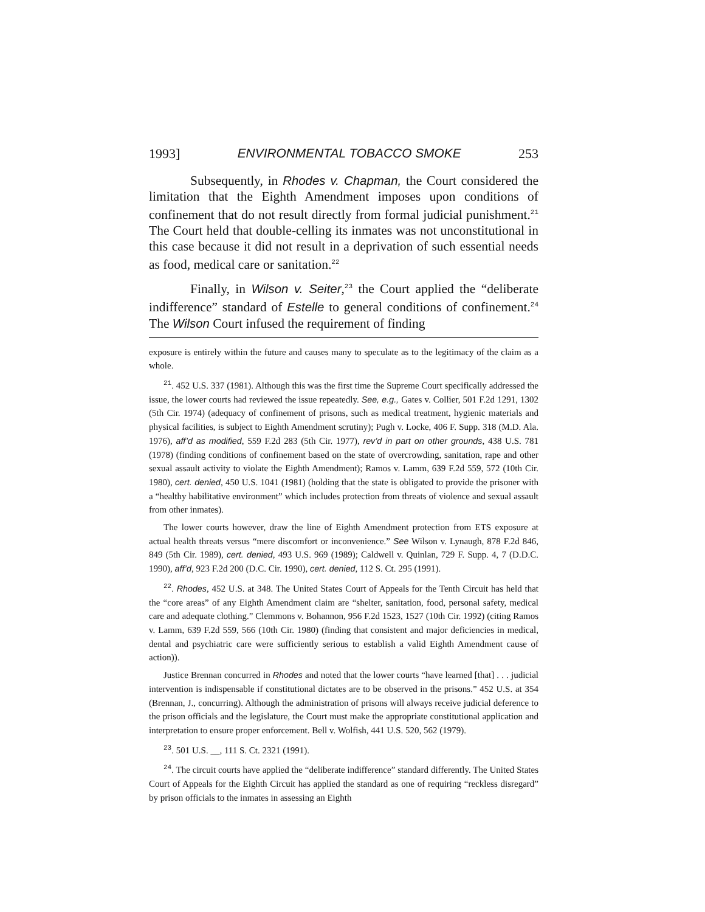1993] ENVIRONMENTAL TOBACCO SMOKE 253
Subsequently, in Rhodes v. Chapman, the Court considered the limitation that the Eighth Amendment imposes upon conditions of confinement that do not result directly from formal judicial punishment.<sup>21</sup> The Court held that double-celling its inmates was not unconstitutional in this case because it did not result in a deprivation of such essential needs as food, medical care or sanitation.<sup>22</sup>
Finally, in Wilson v. Seiter,<sup>23</sup> the Court applied the “deliberate indifference” standard of Estelle to general conditions of confinement.<sup>24</sup> The Wilson Court infused the requirement of finding
exposure is entirely within the future and causes many to speculate as to the legitimacy of the claim as a whole.
<sup>21</sup>. 452 U.S. 337 (1981). Although this was the first time the Supreme Court specifically addressed the issue, the lower courts had reviewed the issue repeatedly. See, e.g., Gates v. Collier, 501 F.2d 1291, 1302 (5th Cir. 1974) (adequacy of confinement of prisons, such as medical treatment, hygienic materials and physical facilities, is subject to Eighth Amendment scrutiny); Pugh v. Locke, 406 F. Supp. 318 (M.D. Ala. 1976), aff’d as modified, 559 F.2d 283 (5th Cir. 1977), rev’d in part on other grounds, 438 U.S. 781 (1978) (finding conditions of confinement based on the state of overcrowding, sanitation, rape and other sexual assault activity to violate the Eighth Amendment); Ramos v. Lamm, 639 F.2d 559, 572 (10th Cir. 1980), cert. denied, 450 U.S. 1041 (1981) (holding that the state is obligated to provide the prisoner with a “healthy habilitative environment” which includes protection from threats of violence and sexual assault from other inmates).
The lower courts however, draw the line of Eighth Amendment protection from ETS exposure at actual health threats versus “mere discomfort or inconvenience.” See Wilson v. Lynaugh, 878 F.2d 846, 849 (5th Cir. 1989), cert. denied, 493 U.S. 969 (1989); Caldwell v. Quinlan, 729 F. Supp. 4, 7 (D.D.C. 1990), aff’d, 923 F.2d 200 (D.C. Cir. 1990), cert. denied, 112 S. Ct. 295 (1991).
<sup>22</sup>. Rhodes, 452 U.S. at 348. The United States Court of Appeals for the Tenth Circuit has held that the “core areas” of any Eighth Amendment claim are “shelter, sanitation, food, personal safety, medical care and adequate clothing.” Clemmons v. Bohannon, 956 F.2d 1523, 1527 (10th Cir. 1992) (citing Ramos v. Lamm, 639 F.2d 559, 566 (10th Cir. 1980) (finding that consistent and major deficiencies in medical, dental and psychiatric care were sufficiently serious to establish a valid Eighth Amendment cause of action)).
Justice Brennan concurred in Rhodes and noted that the lower courts “have learned [that] . . . judicial intervention is indispensable if constitutional dictates are to be observed in the prisons.” 452 U.S. at 354 (Brennan, J., concurring). Although the administration of prisons will always receive judicial deference to the prison officials and the legislature, the Court must make the appropriate constitutional application and interpretation to ensure proper enforcement. Bell v. Wolfish, 441 U.S. 520, 562 (1979).
<sup>23</sup>. 501 U.S. __, 111 S. Ct. 2321 (1991).
<sup>24</sup>. The circuit courts have applied the “deliberate indifference” standard differently. The United States Court of Appeals for the Eighth Circuit has applied the standard as one of requiring “reckless disregard” by prison officials to the inmates in assessing an Eighth